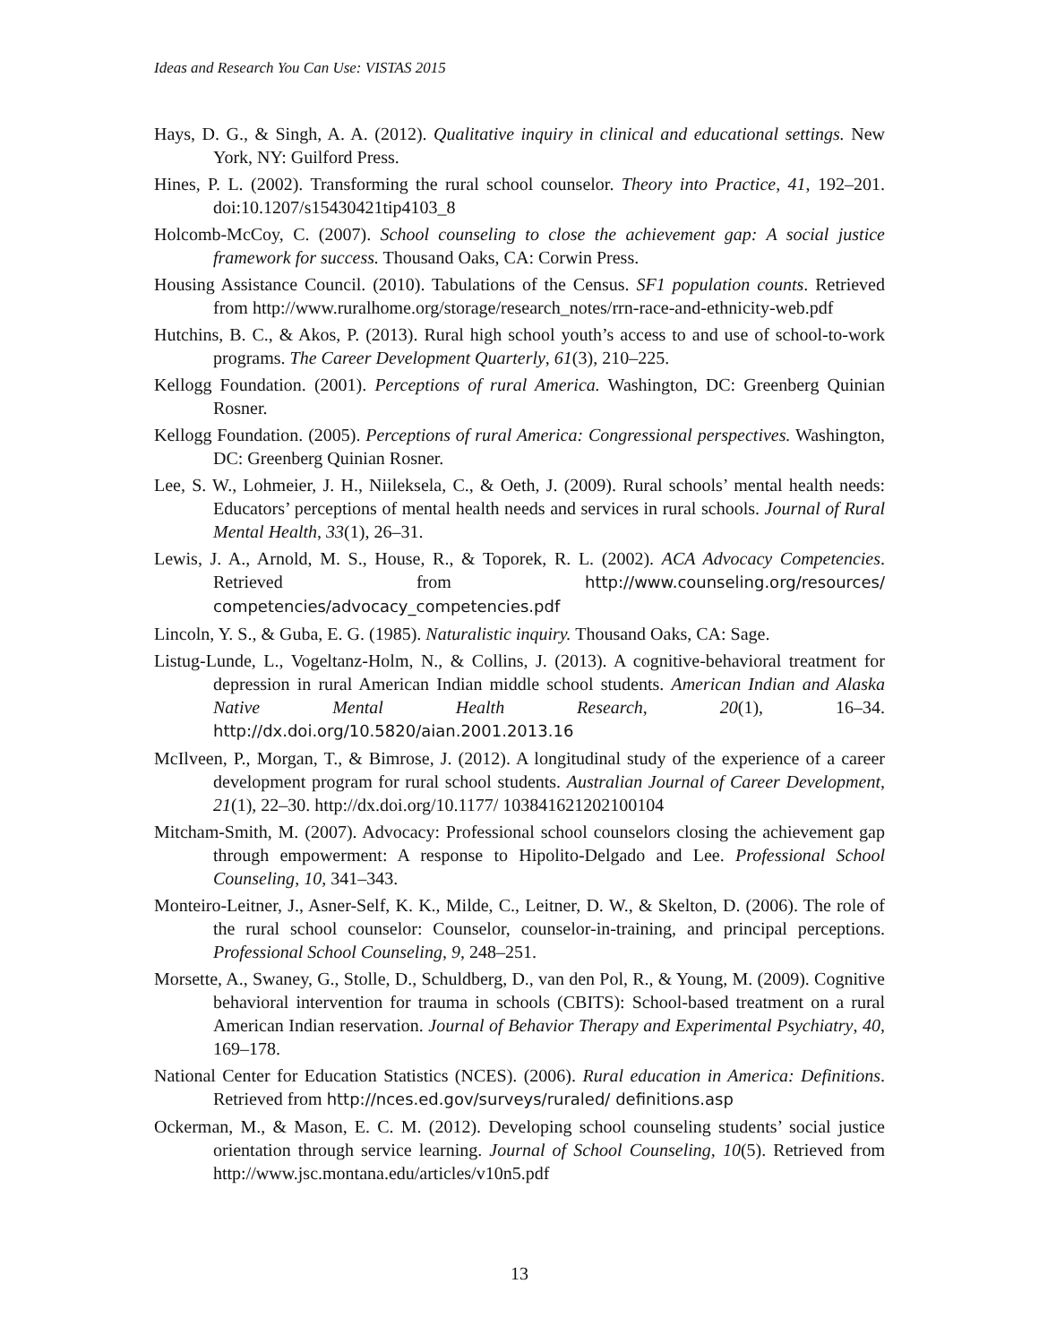Ideas and Research You Can Use: VISTAS 2015
Hays, D. G., & Singh, A. A. (2012). Qualitative inquiry in clinical and educational settings. New York, NY: Guilford Press.
Hines, P. L. (2002). Transforming the rural school counselor. Theory into Practice, 41, 192–201. doi:10.1207/s15430421tip4103_8
Holcomb-McCoy, C. (2007). School counseling to close the achievement gap: A social justice framework for success. Thousand Oaks, CA: Corwin Press.
Housing Assistance Council. (2010). Tabulations of the Census. SF1 population counts. Retrieved from http://www.ruralhome.org/storage/research_notes/rrn-race-and-ethnicity-web.pdf
Hutchins, B. C., & Akos, P. (2013). Rural high school youth’s access to and use of school-to-work programs. The Career Development Quarterly, 61(3), 210–225.
Kellogg Foundation. (2001). Perceptions of rural America. Washington, DC: Greenberg Quinian Rosner.
Kellogg Foundation. (2005). Perceptions of rural America: Congressional perspectives. Washington, DC: Greenberg Quinian Rosner.
Lee, S. W., Lohmeier, J. H., Niileksela, C., & Oeth, J. (2009). Rural schools’ mental health needs: Educators’ perceptions of mental health needs and services in rural schools. Journal of Rural Mental Health, 33(1), 26–31.
Lewis, J. A., Arnold, M. S., House, R., & Toporek, R. L. (2002). ACA Advocacy Competencies. Retrieved from http://www.counseling.org/resources/ competencies/advocacy_competencies.pdf
Lincoln, Y. S., & Guba, E. G. (1985). Naturalistic inquiry. Thousand Oaks, CA: Sage.
Listug-Lunde, L., Vogeltanz-Holm, N., & Collins, J. (2013). A cognitive-behavioral treatment for depression in rural American Indian middle school students. American Indian and Alaska Native Mental Health Research, 20(1), 16–34. http://dx.doi.org/10.5820/aian.2001.2013.16
McIlveen, P., Morgan, T., & Bimrose, J. (2012). A longitudinal study of the experience of a career development program for rural school students. Australian Journal of Career Development, 21(1), 22–30. http://dx.doi.org/10.1177/ 103841621202100104
Mitcham-Smith, M. (2007). Advocacy: Professional school counselors closing the achievement gap through empowerment: A response to Hipolito-Delgado and Lee. Professional School Counseling, 10, 341–343.
Monteiro-Leitner, J., Asner-Self, K. K., Milde, C., Leitner, D. W., & Skelton, D. (2006). The role of the rural school counselor: Counselor, counselor-in-training, and principal perceptions. Professional School Counseling, 9, 248–251.
Morsette, A., Swaney, G., Stolle, D., Schuldberg, D., van den Pol, R., & Young, M. (2009). Cognitive behavioral intervention for trauma in schools (CBITS): School-based treatment on a rural American Indian reservation. Journal of Behavior Therapy and Experimental Psychiatry, 40, 169–178.
National Center for Education Statistics (NCES). (2006). Rural education in America: Definitions. Retrieved from http://nces.ed.gov/surveys/ruraled/ definitions.asp
Ockerman, M., & Mason, E. C. M. (2012). Developing school counseling students’ social justice orientation through service learning. Journal of School Counseling, 10(5). Retrieved from http://www.jsc.montana.edu/articles/v10n5.pdf
13